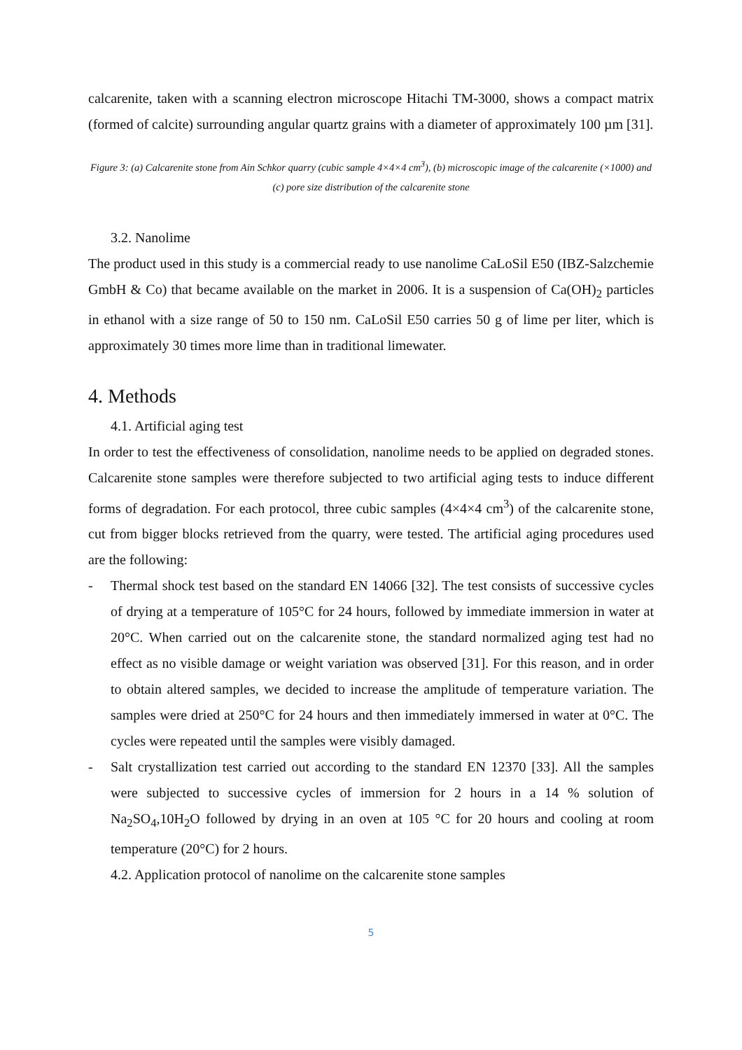calcarenite, taken with a scanning electron microscope Hitachi TM-3000, shows a compact matrix (formed of calcite) surrounding angular quartz grains with a diameter of approximately 100 µm [31].
Figure 3: (a) Calcarenite stone from Ain Schkor quarry (cubic sample 4×4×4 cm<sup>3</sup>), (b) microscopic image of the calcarenite (×1000) and (c) pore size distribution of the calcarenite stone
3.2. Nanolime
The product used in this study is a commercial ready to use nanolime CaLoSil E50 (IBZ-Salzchemie GmbH & Co) that became available on the market in 2006. It is a suspension of Ca(OH)<sub>2</sub> particles in ethanol with a size range of 50 to 150 nm. CaLoSil E50 carries 50 g of lime per liter, which is approximately 30 times more lime than in traditional limewater.
4. Methods
4.1. Artificial aging test
In order to test the effectiveness of consolidation, nanolime needs to be applied on degraded stones. Calcarenite stone samples were therefore subjected to two artificial aging tests to induce different forms of degradation. For each protocol, three cubic samples (4×4×4 cm<sup>3</sup>) of the calcarenite stone, cut from bigger blocks retrieved from the quarry, were tested. The artificial aging procedures used are the following:
- Thermal shock test based on the standard EN 14066 [32]. The test consists of successive cycles of drying at a temperature of 105°C for 24 hours, followed by immediate immersion in water at 20°C. When carried out on the calcarenite stone, the standard normalized aging test had no effect as no visible damage or weight variation was observed [31]. For this reason, and in order to obtain altered samples, we decided to increase the amplitude of temperature variation. The samples were dried at 250°C for 24 hours and then immediately immersed in water at 0°C. The cycles were repeated until the samples were visibly damaged.
- Salt crystallization test carried out according to the standard EN 12370 [33]. All the samples were subjected to successive cycles of immersion for 2 hours in a 14 % solution of Na<sub>2</sub>SO<sub>4</sub>,10H<sub>2</sub>O followed by drying in an oven at 105 °C for 20 hours and cooling at room temperature (20°C) for 2 hours.
4.2. Application protocol of nanolime on the calcarenite stone samples
5